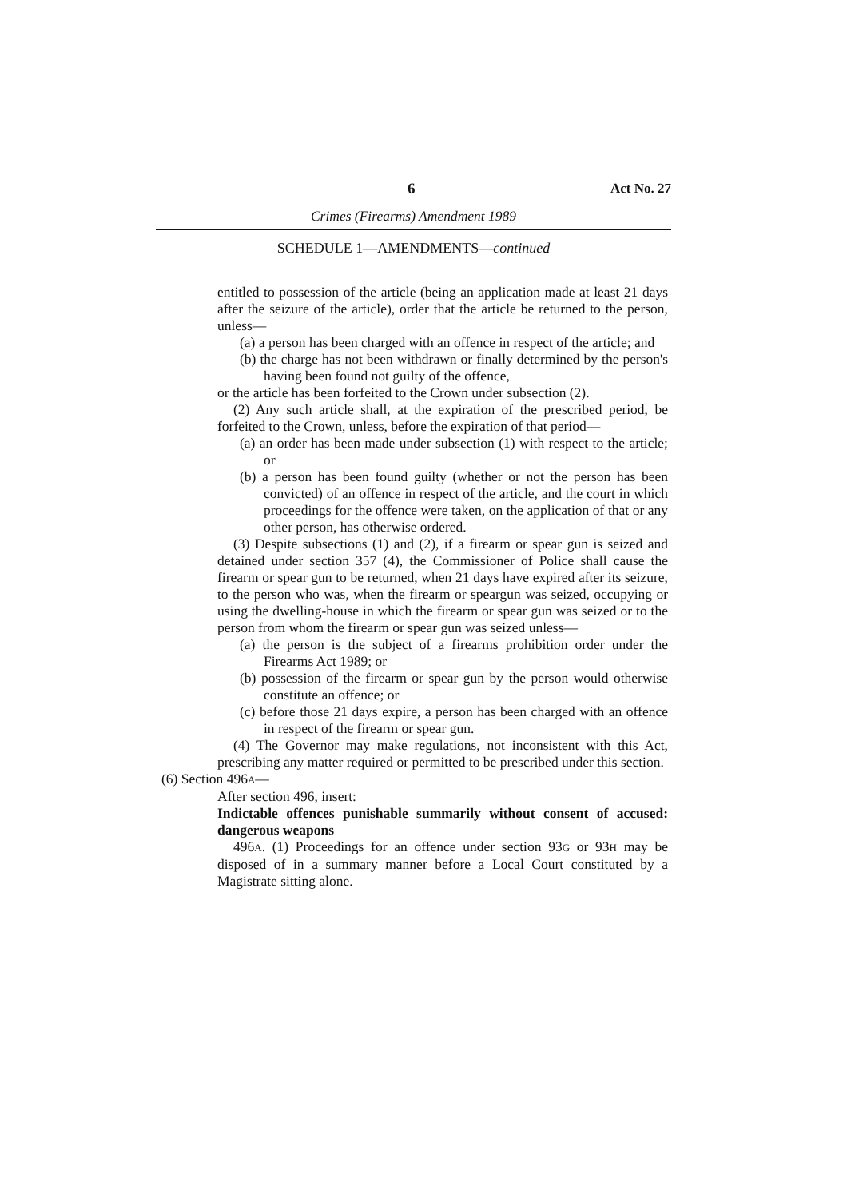6 Act No. 27
Crimes (Firearms) Amendment 1989
SCHEDULE 1—AMENDMENTS—continued
entitled to possession of the article (being an application made at least 21 days after the seizure of the article), order that the article be returned to the person, unless—
(a) a person has been charged with an offence in respect of the article; and
(b) the charge has not been withdrawn or finally determined by the person's having been found not guilty of the offence,
or the article has been forfeited to the Crown under subsection (2).
(2) Any such article shall, at the expiration of the prescribed period, be forfeited to the Crown, unless, before the expiration of that period—
(a) an order has been made under subsection (1) with respect to the article; or
(b) a person has been found guilty (whether or not the person has been convicted) of an offence in respect of the article, and the court in which proceedings for the offence were taken, on the application of that or any other person, has otherwise ordered.
(3) Despite subsections (1) and (2), if a firearm or spear gun is seized and detained under section 357 (4), the Commissioner of Police shall cause the firearm or spear gun to be returned, when 21 days have expired after its seizure, to the person who was, when the firearm or speargun was seized, occupying or using the dwelling-house in which the firearm or spear gun was seized or to the person from whom the firearm or spear gun was seized unless—
(a) the person is the subject of a firearms prohibition order under the Firearms Act 1989; or
(b) possession of the firearm or spear gun by the person would otherwise constitute an offence; or
(c) before those 21 days expire, a person has been charged with an offence in respect of the firearm or spear gun.
(4) The Governor may make regulations, not inconsistent with this Act, prescribing any matter required or permitted to be prescribed under this section.
(6) Section 496A—
After section 496, insert:
Indictable offences punishable summarily without consent of accused: dangerous weapons
496A. (1) Proceedings for an offence under section 93G or 93H may be disposed of in a summary manner before a Local Court constituted by a Magistrate sitting alone.